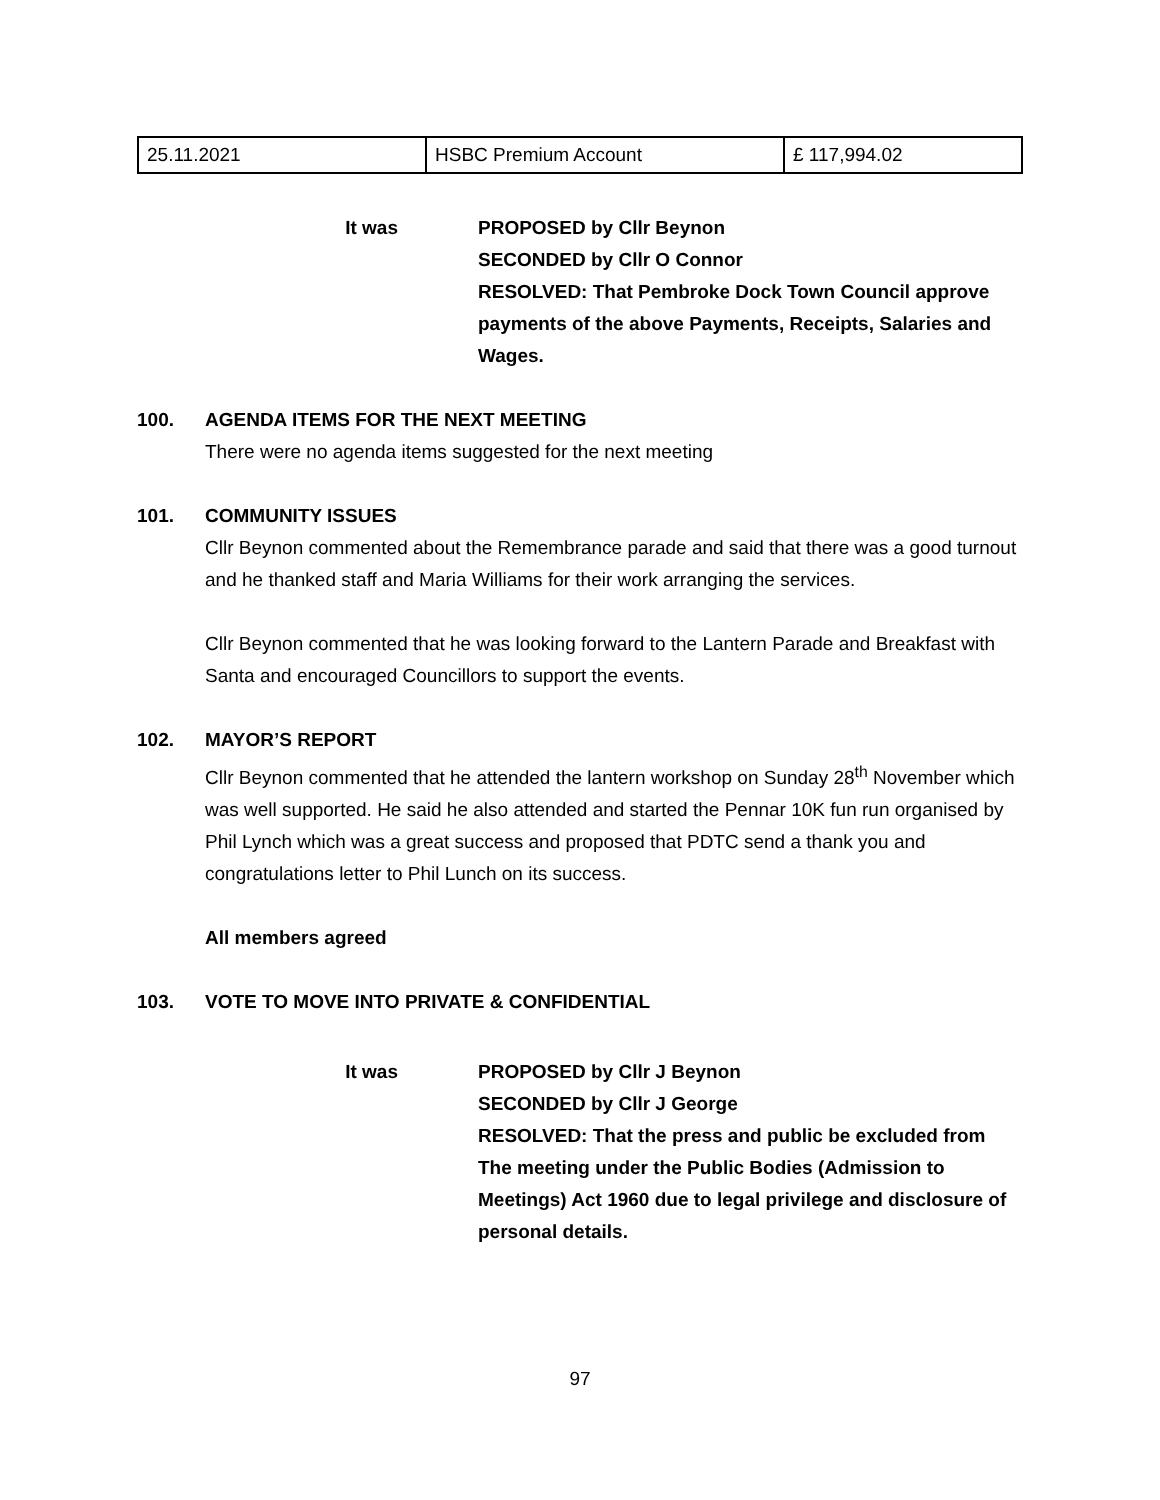| 25.11.2021 | HSBC Premium Account | £ 117,994.02 |
It was PROPOSED by Cllr Beynon
SECONDED by Cllr O Connor
RESOLVED: That Pembroke Dock Town Council approve payments of the above Payments, Receipts, Salaries and Wages.
100. AGENDA ITEMS FOR THE NEXT MEETING
There were no agenda items suggested for the next meeting
101. COMMUNITY ISSUES
Cllr Beynon commented about the Remembrance parade and said that there was a good turnout and he thanked staff and Maria Williams for their work arranging the services.
Cllr Beynon commented that he was looking forward to the Lantern Parade and Breakfast with Santa and encouraged Councillors to support the events.
102. MAYOR’S REPORT
Cllr Beynon commented that he attended the lantern workshop on Sunday 28<sup>th</sup> November which was well supported. He said he also attended and started the Pennar 10K fun run organised by Phil Lynch which was a great success and proposed that PDTC send a thank you and congratulations letter to Phil Lunch on its success.
All members agreed
103. VOTE TO MOVE INTO PRIVATE & CONFIDENTIAL
It was PROPOSED by Cllr J Beynon
SECONDED by Cllr J George
RESOLVED: That the press and public be excluded from The meeting under the Public Bodies (Admission to Meetings) Act 1960 due to legal privilege and disclosure of personal details.
97